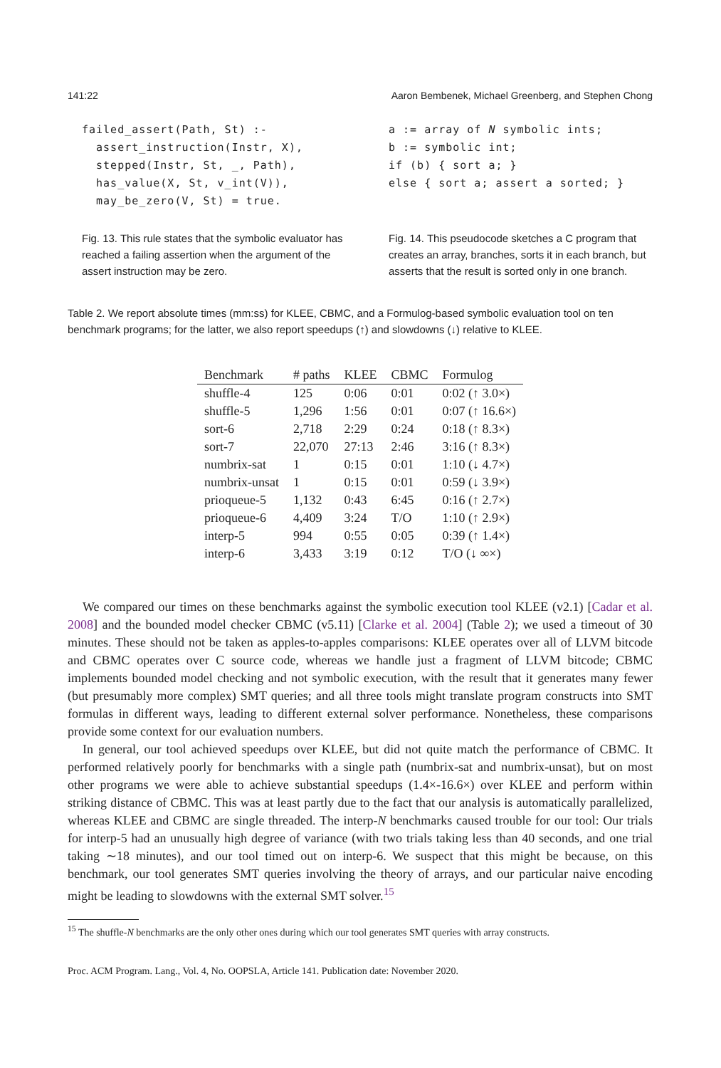141:22 Aaron Bembenek, Michael Greenberg, and Stephen Chong
failed_assert(Path, St) :-
  assert_instruction(Instr, X),
  stepped(Instr, St, _, Path),
  has_value(X, St, v_int(V)),
  may_be_zero(V, St) = true.
Fig. 13. This rule states that the symbolic evaluator has reached a failing assertion when the argument of the assert instruction may be zero.
a := array of N symbolic ints;
b := symbolic int;
if (b) { sort a; }
else { sort a; assert a sorted; }
Fig. 14. This pseudocode sketches a C program that creates an array, branches, sorts it in each branch, but asserts that the result is sorted only in one branch.
Table 2. We report absolute times (mm:ss) for KLEE, CBMC, and a Formulog-based symbolic evaluation tool on ten benchmark programs; for the latter, we also report speedups (↑) and slowdowns (↓) relative to KLEE.
| Benchmark | # paths | KLEE | CBMC | Formulog |
| --- | --- | --- | --- | --- |
| shuffle-4 | 125 | 0:06 | 0:01 | 0:02 (↑ 3.0×) |
| shuffle-5 | 1,296 | 1:56 | 0:01 | 0:07 (↑ 16.6×) |
| sort-6 | 2,718 | 2:29 | 0:24 | 0:18 (↑ 8.3×) |
| sort-7 | 22,070 | 27:13 | 2:46 | 3:16 (↑ 8.3×) |
| numbrix-sat | 1 | 0:15 | 0:01 | 1:10 (↓ 4.7×) |
| numbrix-unsat | 1 | 0:15 | 0:01 | 0:59 (↓ 3.9×) |
| prioqueue-5 | 1,132 | 0:43 | 6:45 | 0:16 (↑ 2.7×) |
| prioqueue-6 | 4,409 | 3:24 | T/O | 1:10 (↑ 2.9×) |
| interp-5 | 994 | 0:55 | 0:05 | 0:39 (↑ 1.4×) |
| interp-6 | 3,433 | 3:19 | 0:12 | T/O (↓ ∞×) |
We compared our times on these benchmarks against the symbolic execution tool KLEE (v2.1) [Cadar et al. 2008] and the bounded model checker CBMC (v5.11) [Clarke et al. 2004] (Table 2); we used a timeout of 30 minutes. These should not be taken as apples-to-apples comparisons: KLEE operates over all of LLVM bitcode and CBMC operates over C source code, whereas we handle just a fragment of LLVM bitcode; CBMC implements bounded model checking and not symbolic execution, with the result that it generates many fewer (but presumably more complex) SMT queries; and all three tools might translate program constructs into SMT formulas in different ways, leading to different external solver performance. Nonetheless, these comparisons provide some context for our evaluation numbers.
In general, our tool achieved speedups over KLEE, but did not quite match the performance of CBMC. It performed relatively poorly for benchmarks with a single path (numbrix-sat and numbrix-unsat), but on most other programs we were able to achieve substantial speedups (1.4×-16.6×) over KLEE and perform within striking distance of CBMC. This was at least partly due to the fact that our analysis is automatically parallelized, whereas KLEE and CBMC are single threaded. The interp-N benchmarks caused trouble for our tool: Our trials for interp-5 had an unusually high degree of variance (with two trials taking less than 40 seconds, and one trial taking ∼18 minutes), and our tool timed out on interp-6. We suspect that this might be because, on this benchmark, our tool generates SMT queries involving the theory of arrays, and our particular naive encoding might be leading to slowdowns with the external SMT solver.<sup>15</sup>
<sup>15</sup> The shuffle-N benchmarks are the only other ones during which our tool generates SMT queries with array constructs.
Proc. ACM Program. Lang., Vol. 4, No. OOPSLA, Article 141. Publication date: November 2020.